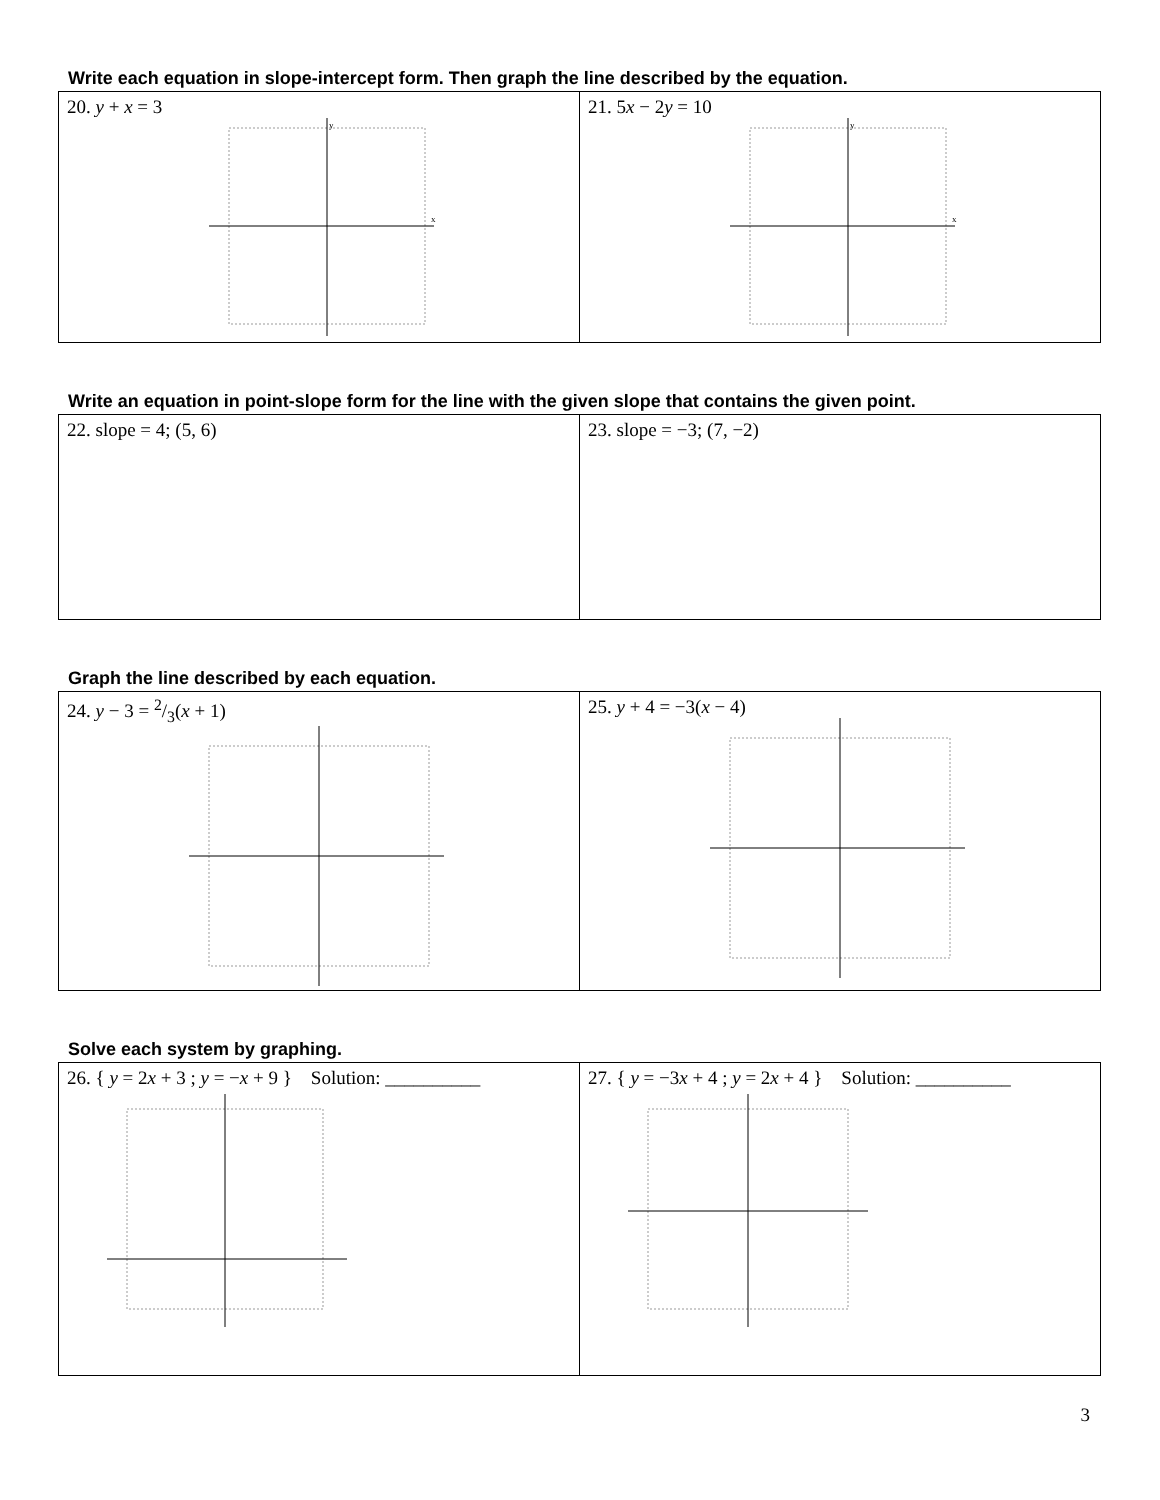Write each equation in slope-intercept form. Then graph the line described by the equation.
| 20. y + x = 3 y x | 21. 5 x − 2 y = 10 y x |
Write an equation in point-slope form for the line with the given slope that contains the given point.
| 22. slope = 4; (5, 6) | 23. slope = −3; (7, −2) |
Graph the line described by each equation.
| 24. y − 3 = 2/3( x + 1) | 25. y + 4 = −3( x − 4) |
Solve each system by graphing.
| 26. { y = 2 x + 3 ; y = − x + 9 } Solution: __________ | 27. { y = −3 x + 4 ; y = 2 x + 4 } Solution: __________ |
3